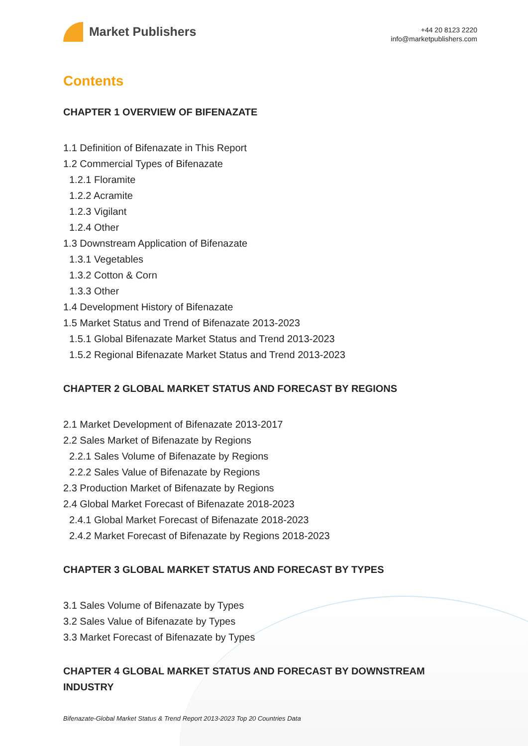Market Publishers
+44 20 8123 2220
info@marketpublishers.com
Contents
CHAPTER 1 OVERVIEW OF BIFENAZATE
1.1 Definition of Bifenazate in This Report
1.2 Commercial Types of Bifenazate
1.2.1 Floramite
1.2.2 Acramite
1.2.3 Vigilant
1.2.4 Other
1.3 Downstream Application of Bifenazate
1.3.1 Vegetables
1.3.2 Cotton & Corn
1.3.3 Other
1.4 Development History of Bifenazate
1.5 Market Status and Trend of Bifenazate 2013-2023
1.5.1 Global Bifenazate Market Status and Trend 2013-2023
1.5.2 Regional Bifenazate Market Status and Trend 2013-2023
CHAPTER 2 GLOBAL MARKET STATUS AND FORECAST BY REGIONS
2.1 Market Development of Bifenazate 2013-2017
2.2 Sales Market of Bifenazate by Regions
2.2.1 Sales Volume of Bifenazate by Regions
2.2.2 Sales Value of Bifenazate by Regions
2.3 Production Market of Bifenazate by Regions
2.4 Global Market Forecast of Bifenazate 2018-2023
2.4.1 Global Market Forecast of Bifenazate 2018-2023
2.4.2 Market Forecast of Bifenazate by Regions 2018-2023
CHAPTER 3 GLOBAL MARKET STATUS AND FORECAST BY TYPES
3.1 Sales Volume of Bifenazate by Types
3.2 Sales Value of Bifenazate by Types
3.3 Market Forecast of Bifenazate by Types
CHAPTER 4 GLOBAL MARKET STATUS AND FORECAST BY DOWNSTREAM INDUSTRY
Bifenazate-Global Market Status & Trend Report 2013-2023 Top 20 Countries Data